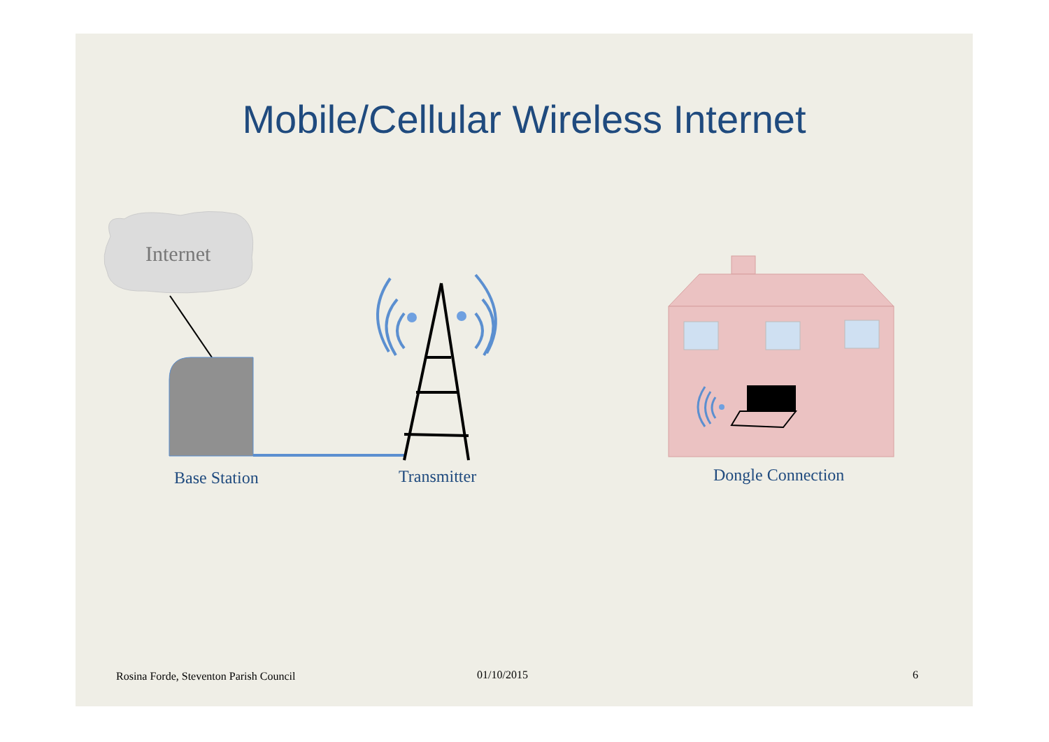Mobile/Cellular Wireless Internet
Internet
Base Station Transmitter Dongle Connection
Rosina Forde, Steventon Parish Council
01/10/2015 6